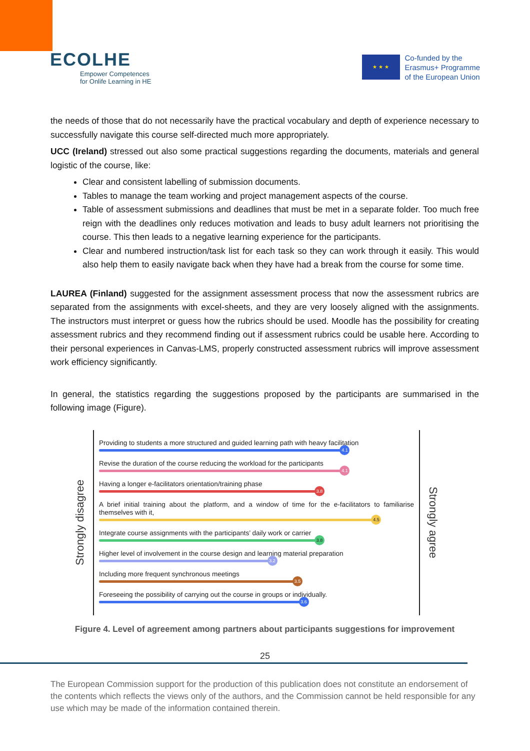ECOLHE
Empower Competences
for Onlife Learning in HE
★ ★ ★
Co-funded by the
Erasmus+ Programme
of the European Union
the needs of those that do not necessarily have the practical vocabulary and depth of experience necessary to successfully navigate this course self-directed much more appropriately.
UCC (Ireland) stressed out also some practical suggestions regarding the documents, materials and general logistic of the course, like:
Clear and consistent labelling of submission documents.
Tables to manage the team working and project management aspects of the course.
Table of assessment submissions and deadlines that must be met in a separate folder. Too much free reign with the deadlines only reduces motivation and leads to busy adult learners not prioritising the course. This then leads to a negative learning experience for the participants.
Clear and numbered instruction/task list for each task so they can work through it easily. This would also help them to easily navigate back when they have had a break from the course for some time.
LAUREA (Finland) suggested for the assignment assessment process that now the assessment rubrics are separated from the assignments with excel-sheets, and they are very loosely aligned with the assignments. The instructors must interpret or guess how the rubrics should be used. Moodle has the possibility for creating assessment rubrics and they recommend finding out if assessment rubrics could be usable here. According to their personal experiences in Canvas-LMS, properly constructed assessment rubrics will improve assessment work efficiency significantly.
In general, the statistics regarding the suggestions proposed by the participants are summarised in the following image (Figure).
Strongly disagree
Providing to students a more structured and guided learning path with heavy facilitation
4.1
Revise the duration of the course reducing the workload for the participants
4.1
Having a longer e-facilitators orientation/training phase
3.8
A brief initial training about the platform, and a window of time for the e-facilitators to familiarise themselves with it,
4.5
Integrate course assignments with the participants’ daily work or carrier
3.8
Higher level of involvement in the course design and learning material preparation
3.2
Including more frequent synchronous meetings
3.5
Foreseeing the possibility of carrying out the course in groups or individually.
3.6
Strongly agree
Figure 4. Level of agreement among partners about participants suggestions for improvement
25
The European Commission support for the production of this publication does not constitute an endorsement of the contents which reflects the views only of the authors, and the Commission cannot be held responsible for any use which may be made of the information contained therein.